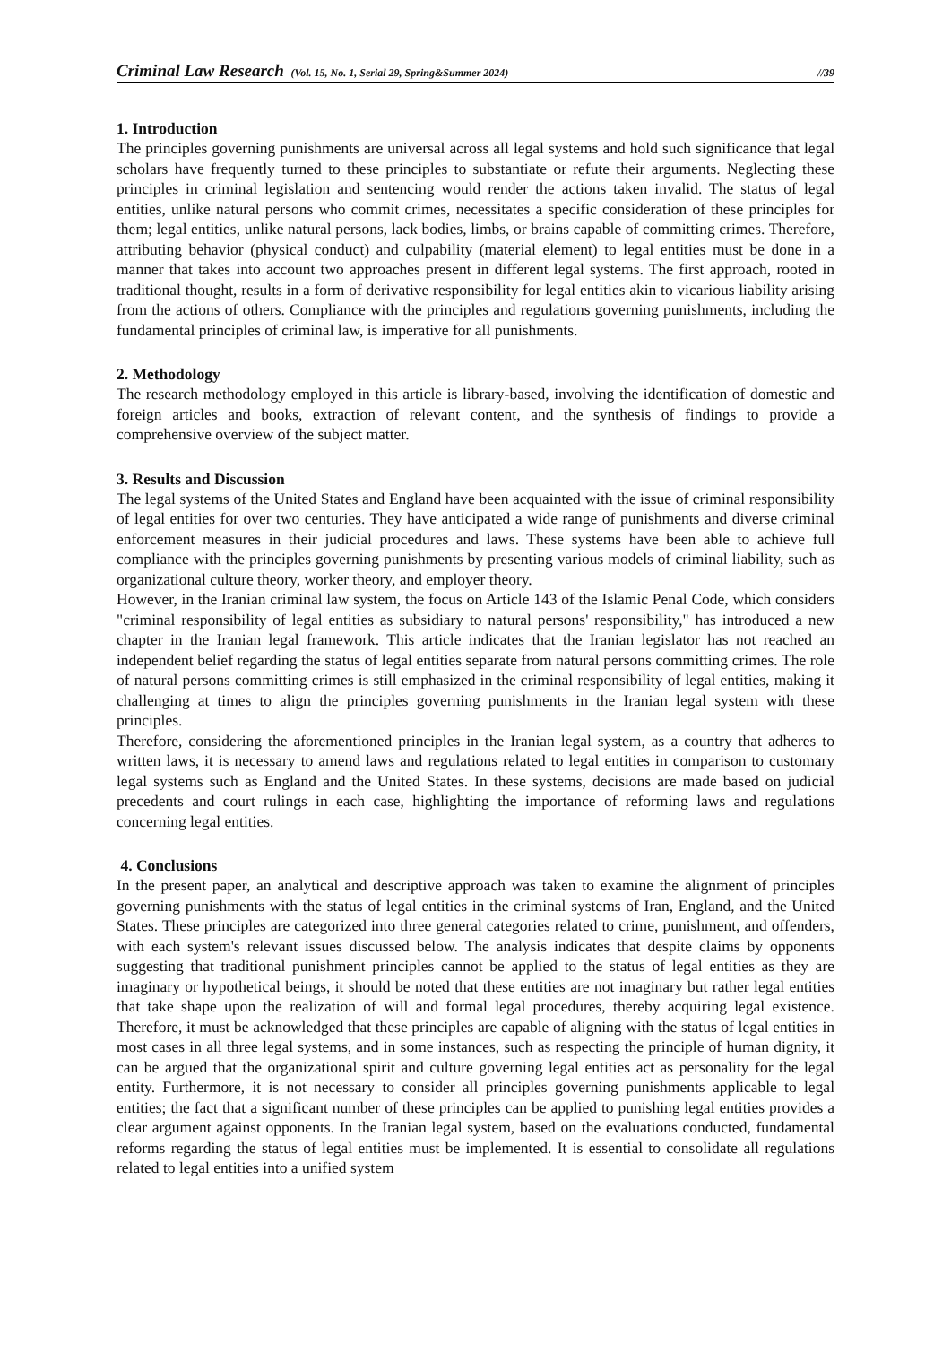Criminal Law Research (Vol. 15, No. 1, Serial 29, Spring&Summer 2024) //39
1. Introduction
The principles governing punishments are universal across all legal systems and hold such significance that legal scholars have frequently turned to these principles to substantiate or refute their arguments. Neglecting these principles in criminal legislation and sentencing would render the actions taken invalid. The status of legal entities, unlike natural persons who commit crimes, necessitates a specific consideration of these principles for them; legal entities, unlike natural persons, lack bodies, limbs, or brains capable of committing crimes. Therefore, attributing behavior (physical conduct) and culpability (material element) to legal entities must be done in a manner that takes into account two approaches present in different legal systems. The first approach, rooted in traditional thought, results in a form of derivative responsibility for legal entities akin to vicarious liability arising from the actions of others. Compliance with the principles and regulations governing punishments, including the fundamental principles of criminal law, is imperative for all punishments.
2. Methodology
The research methodology employed in this article is library-based, involving the identification of domestic and foreign articles and books, extraction of relevant content, and the synthesis of findings to provide a comprehensive overview of the subject matter.
3. Results and Discussion
The legal systems of the United States and England have been acquainted with the issue of criminal responsibility of legal entities for over two centuries. They have anticipated a wide range of punishments and diverse criminal enforcement measures in their judicial procedures and laws. These systems have been able to achieve full compliance with the principles governing punishments by presenting various models of criminal liability, such as organizational culture theory, worker theory, and employer theory.
However, in the Iranian criminal law system, the focus on Article 143 of the Islamic Penal Code, which considers "criminal responsibility of legal entities as subsidiary to natural persons' responsibility," has introduced a new chapter in the Iranian legal framework. This article indicates that the Iranian legislator has not reached an independent belief regarding the status of legal entities separate from natural persons committing crimes. The role of natural persons committing crimes is still emphasized in the criminal responsibility of legal entities, making it challenging at times to align the principles governing punishments in the Iranian legal system with these principles.
Therefore, considering the aforementioned principles in the Iranian legal system, as a country that adheres to written laws, it is necessary to amend laws and regulations related to legal entities in comparison to customary legal systems such as England and the United States. In these systems, decisions are made based on judicial precedents and court rulings in each case, highlighting the importance of reforming laws and regulations concerning legal entities.
4. Conclusions
In the present paper, an analytical and descriptive approach was taken to examine the alignment of principles governing punishments with the status of legal entities in the criminal systems of Iran, England, and the United States. These principles are categorized into three general categories related to crime, punishment, and offenders, with each system's relevant issues discussed below. The analysis indicates that despite claims by opponents suggesting that traditional punishment principles cannot be applied to the status of legal entities as they are imaginary or hypothetical beings, it should be noted that these entities are not imaginary but rather legal entities that take shape upon the realization of will and formal legal procedures, thereby acquiring legal existence. Therefore, it must be acknowledged that these principles are capable of aligning with the status of legal entities in most cases in all three legal systems, and in some instances, such as respecting the principle of human dignity, it can be argued that the organizational spirit and culture governing legal entities act as personality for the legal entity. Furthermore, it is not necessary to consider all principles governing punishments applicable to legal entities; the fact that a significant number of these principles can be applied to punishing legal entities provides a clear argument against opponents. In the Iranian legal system, based on the evaluations conducted, fundamental reforms regarding the status of legal entities must be implemented. It is essential to consolidate all regulations related to legal entities into a unified system